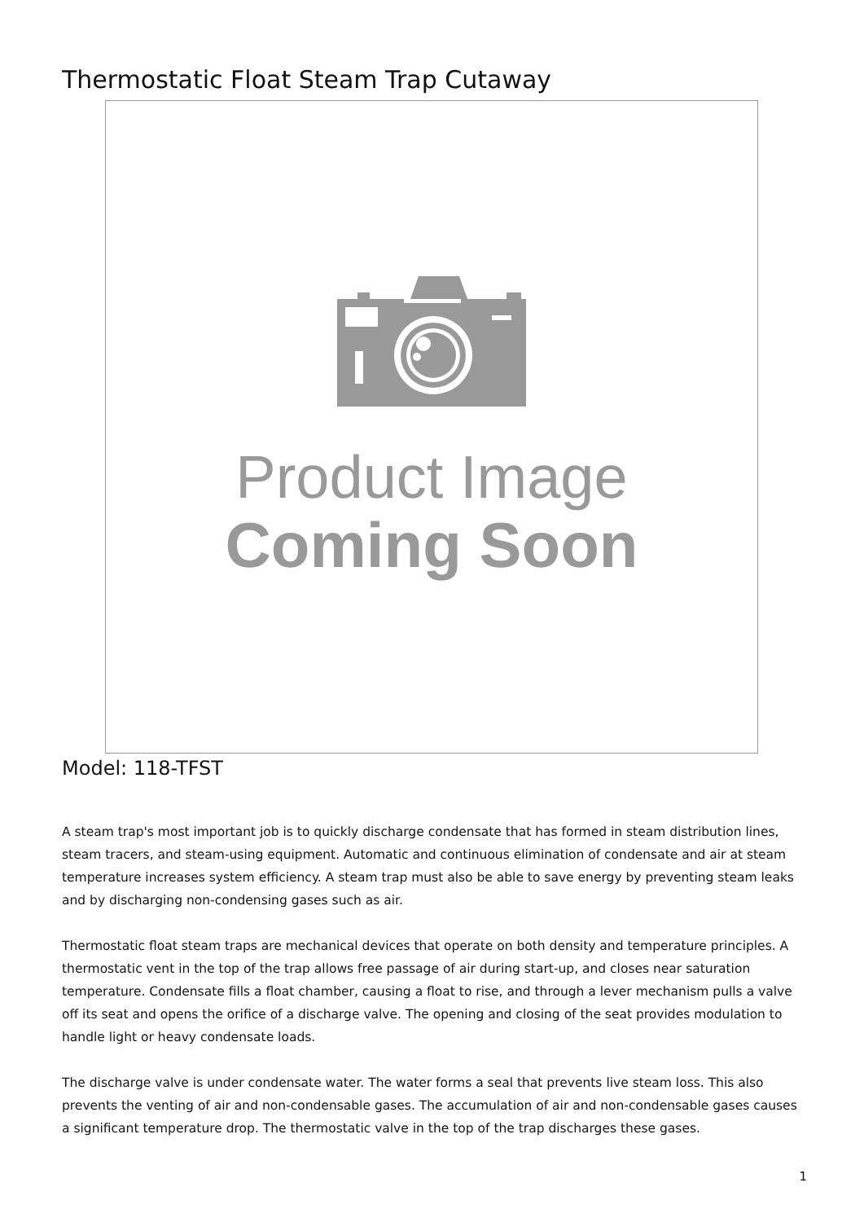Thermostatic Float Steam Trap Cutaway
Product Image
Coming Soon
Model: 118-TFST
A steam trap's most important job is to quickly discharge condensate that has formed in steam distribution lines, steam tracers, and steam-using equipment. Automatic and continuous elimination of condensate and air at steam temperature increases system efficiency. A steam trap must also be able to save energy by preventing steam leaks and by discharging non-condensing gases such as air.
Thermostatic float steam traps are mechanical devices that operate on both density and temperature principles. A thermostatic vent in the top of the trap allows free passage of air during start-up, and closes near saturation temperature. Condensate fills a float chamber, causing a float to rise, and through a lever mechanism pulls a valve off its seat and opens the orifice of a discharge valve. The opening and closing of the seat provides modulation to handle light or heavy condensate loads.
The discharge valve is under condensate water. The water forms a seal that prevents live steam loss. This also prevents the venting of air and non-condensable gases. The accumulation of air and non-condensable gases causes a significant temperature drop. The thermostatic valve in the top of the trap discharges these gases.
1